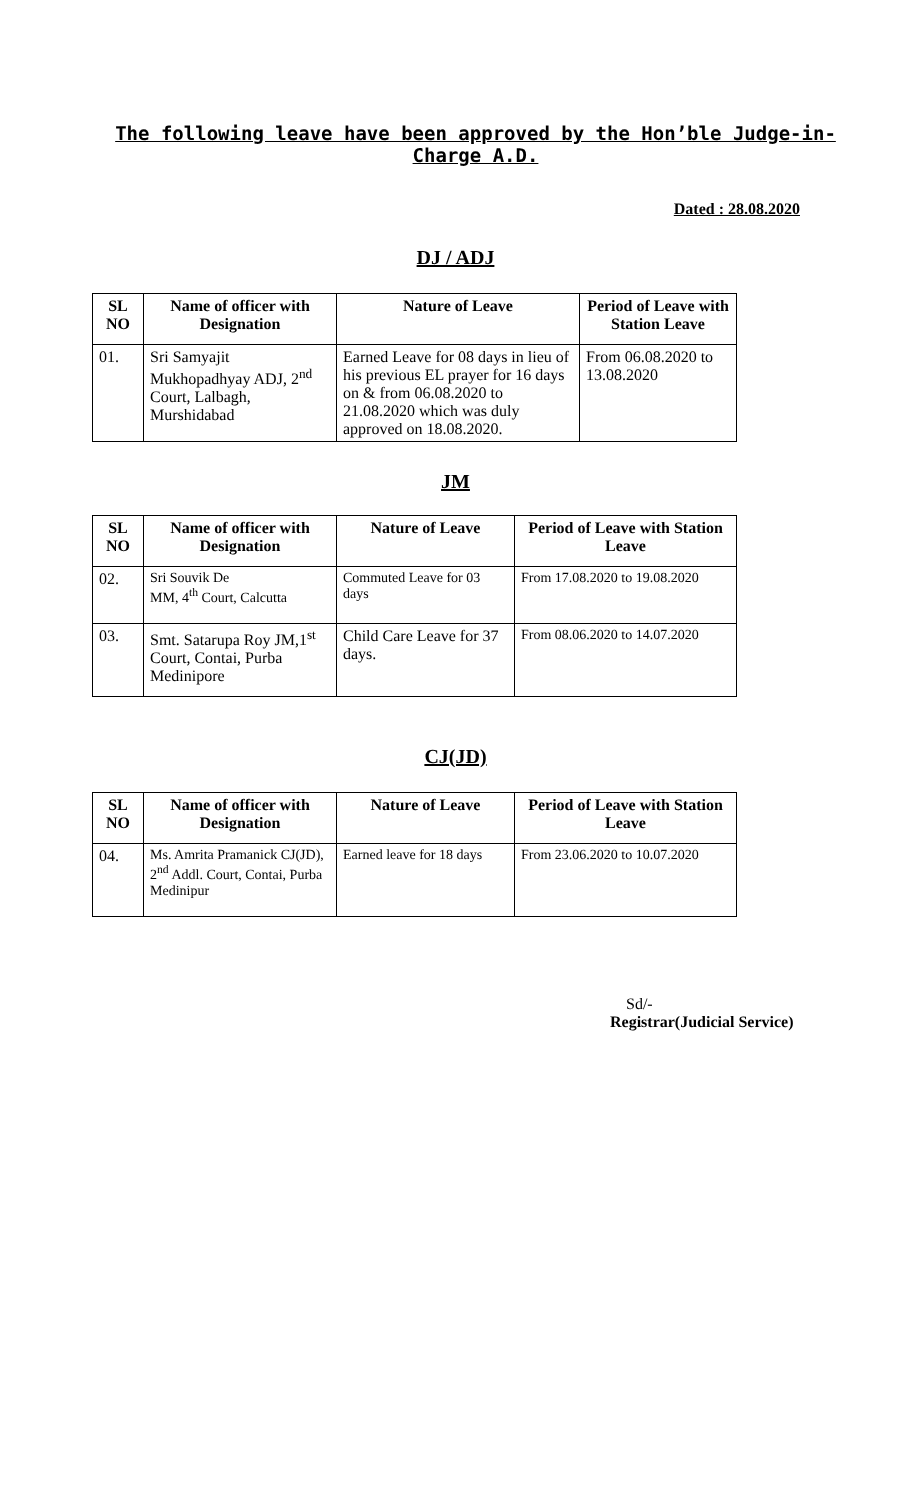The following leave have been approved by the Hon’ble Judge-in-Charge A.D.
Dated : 28.08.2020
DJ / ADJ
| SL NO | Name of officer with Designation | Nature of Leave | Period of Leave with Station Leave |
| --- | --- | --- | --- |
| 01. | Sri Samyajit Mukhopadhyay ADJ, 2<sup>nd</sup> Court, Lalbagh, Murshidabad | Earned Leave for 08 days in lieu of his previous EL prayer for 16 days on & from 06.08.2020 to 21.08.2020 which was duly approved on 18.08.2020. | From 06.08.2020 to 13.08.2020 |
JM
| SL NO | Name of officer with Designation | Nature of Leave | Period of Leave with Station Leave |
| --- | --- | --- | --- |
| 02. | Sri Souvik De MM, 4<sup>th</sup> Court, Calcutta | Commuted Leave for 03 days | From 17.08.2020 to 19.08.2020 |
| 03. | Smt. Satarupa Roy JM,1<sup>st</sup> Court, Contai, Purba Medinipore | Child Care Leave for 37 days. | From 08.06.2020 to 14.07.2020 |
CJ(JD)
| SL NO | Name of officer with Designation | Nature of Leave | Period of Leave with Station Leave |
| --- | --- | --- | --- |
| 04. | Ms. Amrita Pramanick CJ(JD), 2<sup>nd</sup> Addl. Court, Contai, Purba Medinipur | Earned leave for 18 days | From 23.06.2020 to 10.07.2020 |
Sd/-
Registrar(Judicial Service)